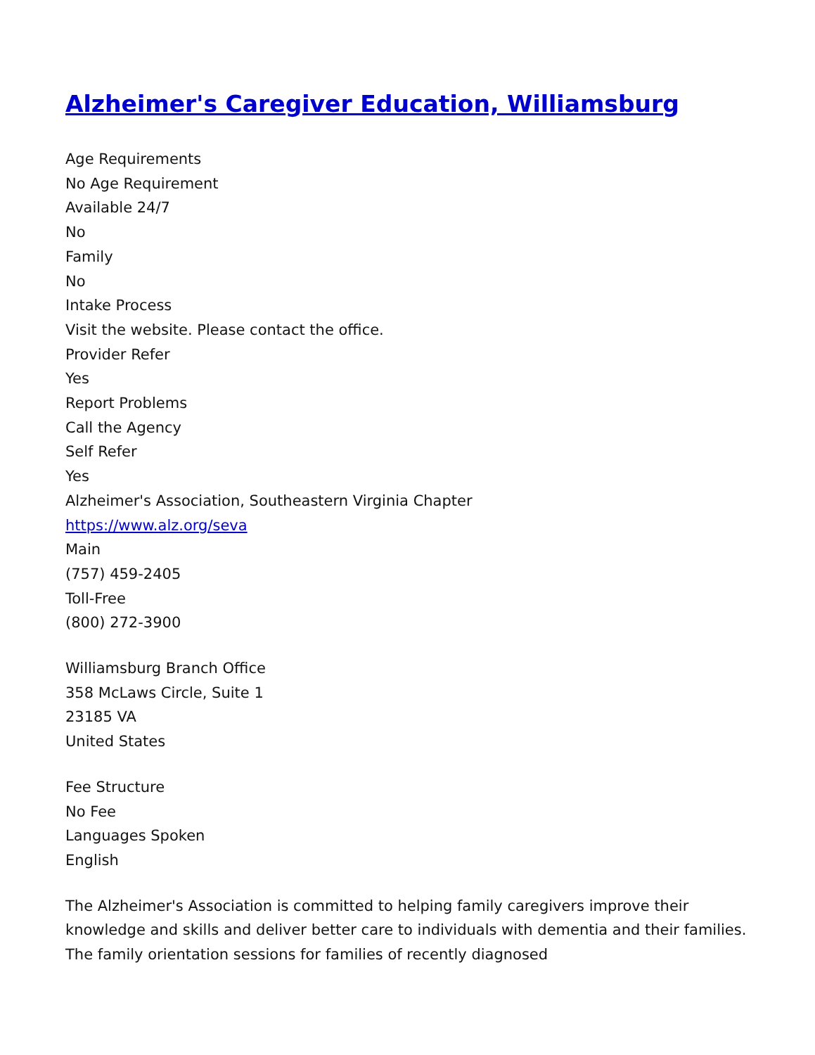Alzheimer's Caregiver Education, Williamsburg
Age Requirements
No Age Requirement
Available 24/7
No
Family
No
Intake Process
Visit the website. Please contact the office.
Provider Refer
Yes
Report Problems
Call the Agency
Self Refer
Yes
Alzheimer's Association, Southeastern Virginia Chapter
https://www.alz.org/seva
Main
(757) 459-2405
Toll-Free
(800) 272-3900
Williamsburg Branch Office
358 McLaws Circle, Suite 1
23185 VA
United States
Fee Structure
No Fee
Languages Spoken
English
The Alzheimer's Association is committed to helping family caregivers improve their knowledge and skills and deliver better care to individuals with dementia and their families. The family orientation sessions for families of recently diagnosed